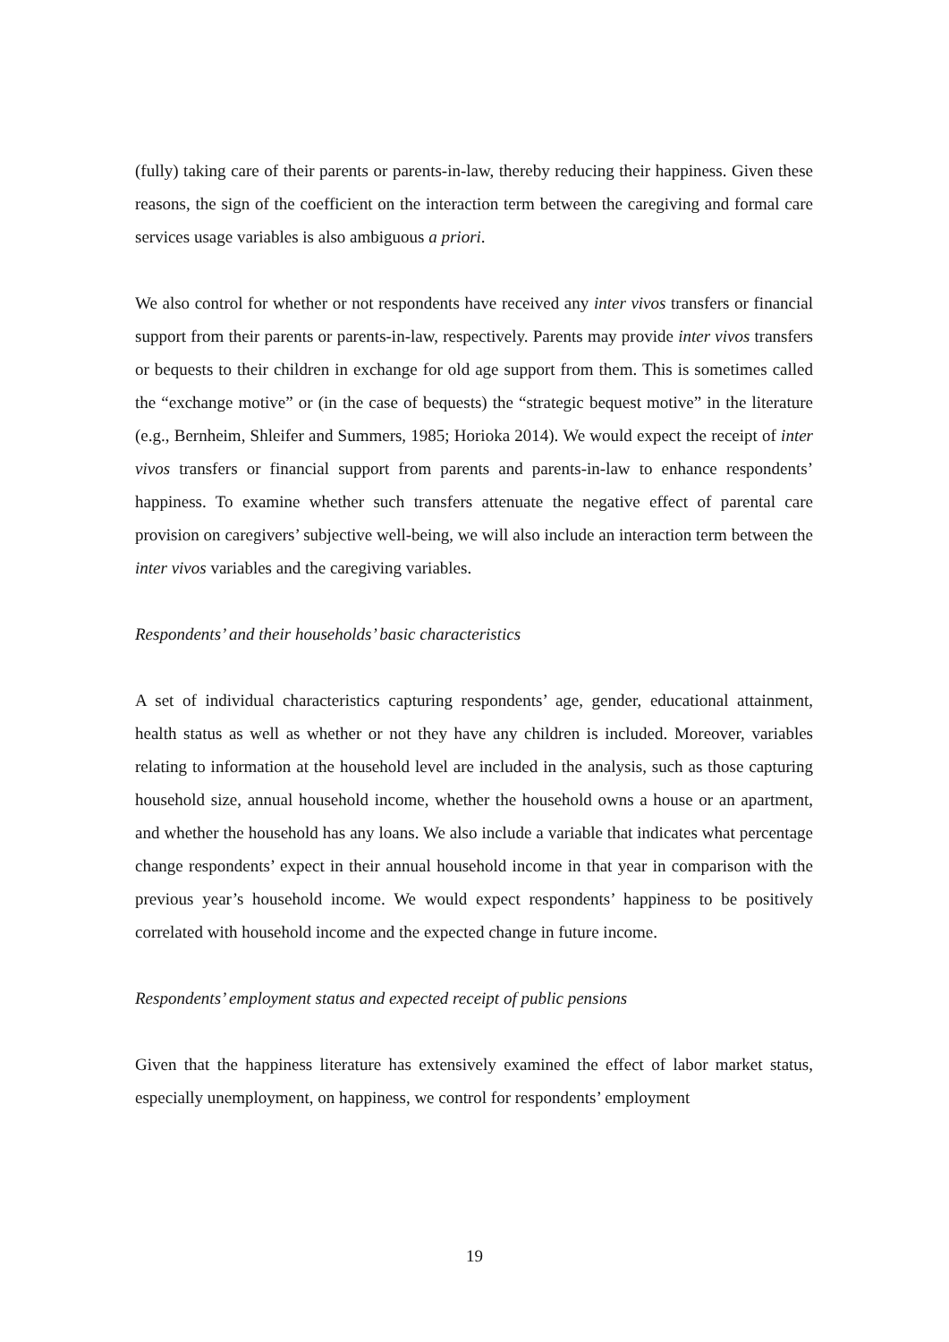(fully) taking care of their parents or parents-in-law, thereby reducing their happiness. Given these reasons, the sign of the coefficient on the interaction term between the caregiving and formal care services usage variables is also ambiguous a priori.
We also control for whether or not respondents have received any inter vivos transfers or financial support from their parents or parents-in-law, respectively. Parents may provide inter vivos transfers or bequests to their children in exchange for old age support from them. This is sometimes called the “exchange motive” or (in the case of bequests) the “strategic bequest motive” in the literature (e.g., Bernheim, Shleifer and Summers, 1985; Horioka 2014). We would expect the receipt of inter vivos transfers or financial support from parents and parents-in-law to enhance respondents’ happiness. To examine whether such transfers attenuate the negative effect of parental care provision on caregivers’ subjective well-being, we will also include an interaction term between the inter vivos variables and the caregiving variables.
Respondents’ and their households’ basic characteristics
A set of individual characteristics capturing respondents’ age, gender, educational attainment, health status as well as whether or not they have any children is included. Moreover, variables relating to information at the household level are included in the analysis, such as those capturing household size, annual household income, whether the household owns a house or an apartment, and whether the household has any loans. We also include a variable that indicates what percentage change respondents’ expect in their annual household income in that year in comparison with the previous year’s household income. We would expect respondents’ happiness to be positively correlated with household income and the expected change in future income.
Respondents’ employment status and expected receipt of public pensions
Given that the happiness literature has extensively examined the effect of labor market status, especially unemployment, on happiness, we control for respondents’ employment
19